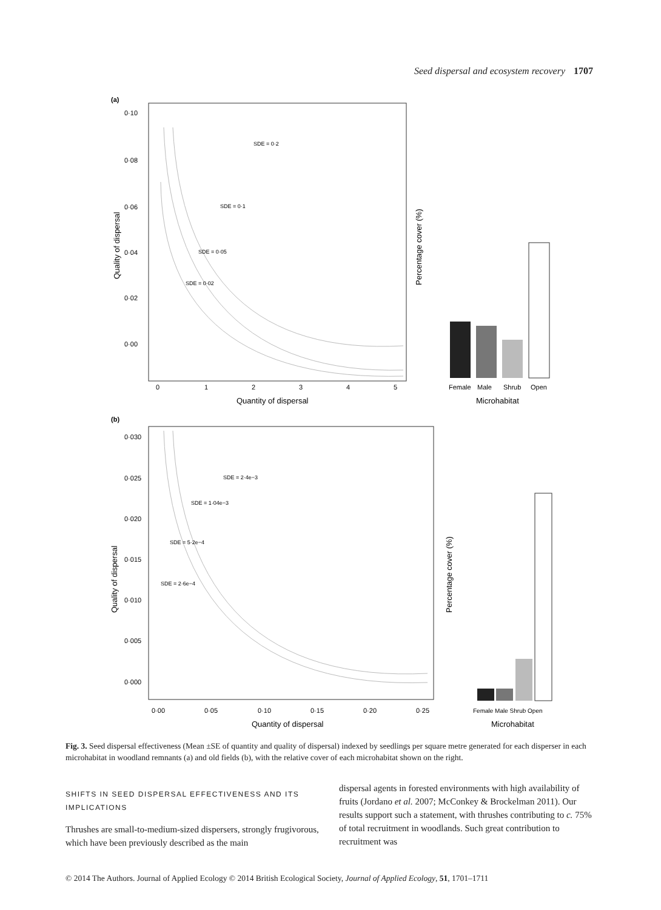Seed dispersal and ecosystem recovery 1707
(a)
SDE = 0·2
SDE = 0·1
SDE = 0·05
SDE = 0·02
0·10
0·08
0·06
0·04
0·02
0·00
0
1
2
3
4
5
Quantity of dispersal
Quality of dispersal
Female
Male
Shrub
Open
Microhabitat
Percentage cover (%)
(b)
SDE = 2·4e−3
SDE = 1·04e−3
SDE = 5·2e−4
SDE = 2·6e−4
0·030
0·025
0·020
0·015
0·010
0·005
0·000
0·00
0·05
0·10
0·15
0·20
0·25
Quantity of dispersal
Quality of dispersal
Female Male Shrub Open
Microhabitat
Percentage cover (%)
Fig. 3. Seed dispersal effectiveness (Mean ±SE of quantity and quality of dispersal) indexed by seedlings per square metre generated for each disperser in each microhabitat in woodland remnants (a) and old fields (b), with the relative cover of each microhabitat shown on the right.
SHIFTS IN SEED DISPERSAL EFFECTIVENESS AND ITS IMPLICATIONS
Thrushes are small-to-medium-sized dispersers, strongly frugivorous, which have been previously described as the main
dispersal agents in forested environments with high availability of fruits (Jordano et al. 2007; McConkey & Brockelman 2011). Our results support such a statement, with thrushes contributing to c. 75% of total recruitment in woodlands. Such great contribution to recruitment was
© 2014 The Authors. Journal of Applied Ecology © 2014 British Ecological Society, Journal of Applied Ecology, 51, 1701–1711